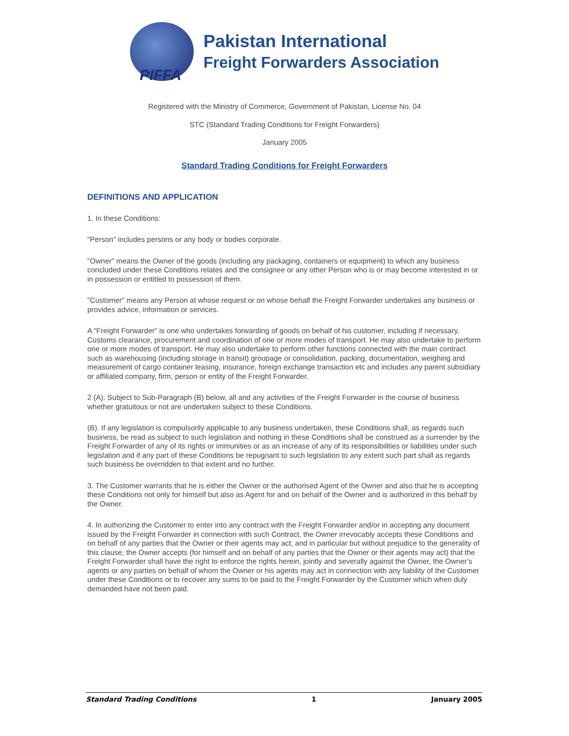PIFFA
Pakistan International
Freight Forwarders Association
Registered with the Ministry of Commerce, Government of Pakistan, License No. 04
STC (Standard Trading Conditions for Freight Forwarders)
January 2005
Standard Trading Conditions for Freight Forwarders
DEFINITIONS AND APPLICATION
1. In these Conditions:
"Person" includes persons or any body or bodies corporate.
"Owner" means the Owner of the goods (including any packaging, containers or equipment) to which any business concluded under these Conditions relates and the consignee or any other Person who is or may become interested in or in possession or entitled to possession of them.
"Customer" means any Person at whose request or on whose behalf the Freight Forwarder undertakes any business or provides advice, information or services.
A “Freight Forwarder” is one who undertakes forwarding of goods on behalf of his customer, including if necessary, Customs clearance, procurement and coordination of one or more modes of transport. He may also undertake to perform one or more modes of transport. He may also undertake to perform other functions connected with the main contract such as warehousing (including storage in transit) groupage or consolidation, packing, documentation, weighing and measurement of cargo container leasing, insurance, foreign exchange transaction etc and includes any parent subsidiary or affiliated company, firm, person or entity of the Freight Forwarder.
2 (A). Subject to Sub-Paragraph (B) below, all and any activities of the Freight Forwarder in the course of business whether gratuitous or not are undertaken subject to these Conditions.
(B). If any legislation is compulsorily applicable to any business undertaken, these Conditions shall, as regards such business, be read as subject to such legislation and nothing in these Conditions shall be construed as a surrender by the Freight Forwarder of any of its rights or immunities or as an increase of any of its responsibilities or liabilities under such legislation and if any part of these Conditions be repugnant to such legislation to any extent such part shall as regards such business be overridden to that extent and no further.
3. The Customer warrants that he is either the Owner or the authorised Agent of the Owner and also that he is accepting these Conditions not only for himself but also as Agent for and on behalf of the Owner and is authorized in this behalf by the Owner.
4. In authorizing the Customer to enter into any contract with the Freight Forwarder and/or in accepting any document issued by the Freight Forwarder in connection with such Contract, the Owner irrevocably accepts these Conditions and on behalf of any parties that the Owner or their agents may act, and in particular but without prejudice to the generality of this clause, the Owner accepts (for himself and on behalf of any parties that the Owner or their agents may act) that the Freight Forwarder shall have the right to enforce the rights herein, jointly and severally against the Owner, the Owner’s agents or any parties on behalf of whom the Owner or his agents may act in connection with any liability of the Customer under these Conditions or to recover any sums to be paid to the Freight Forwarder by the Customer which when duly demanded have not been paid.
Standard Trading Conditions 1 January 2005